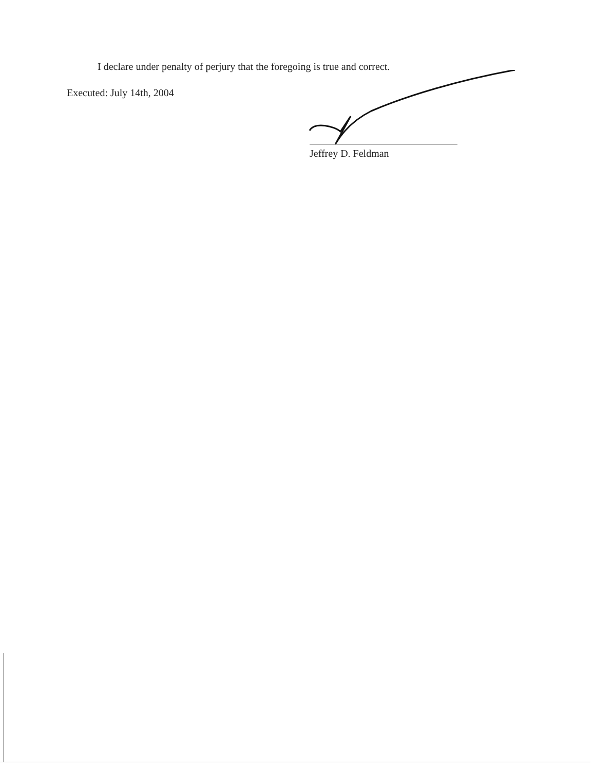I declare under penalty of perjury that the foregoing is true and correct.
Executed: July 14th, 2004
Jeffrey D. Feldman